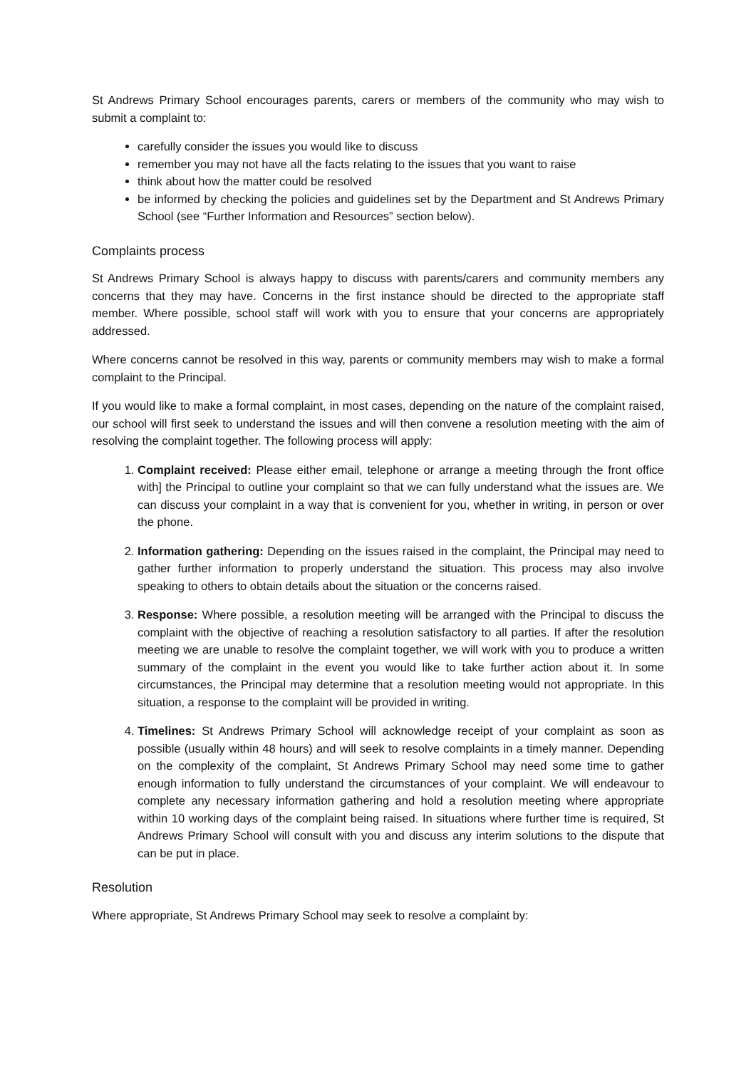St Andrews Primary School encourages parents, carers or members of the community who may wish to submit a complaint to:
carefully consider the issues you would like to discuss
remember you may not have all the facts relating to the issues that you want to raise
think about how the matter could be resolved
be informed by checking the policies and guidelines set by the Department and St Andrews Primary School (see “Further Information and Resources” section below).
Complaints process
St Andrews Primary School is always happy to discuss with parents/carers and community members any concerns that they may have. Concerns in the first instance should be directed to the appropriate staff member. Where possible, school staff will work with you to ensure that your concerns are appropriately addressed.
Where concerns cannot be resolved in this way, parents or community members may wish to make a formal complaint to the Principal.
If you would like to make a formal complaint, in most cases, depending on the nature of the complaint raised, our school will first seek to understand the issues and will then convene a resolution meeting with the aim of resolving the complaint together. The following process will apply:
1. Complaint received: Please either email, telephone or arrange a meeting through the front office with] the Principal to outline your complaint so that we can fully understand what the issues are. We can discuss your complaint in a way that is convenient for you, whether in writing, in person or over the phone.
2. Information gathering: Depending on the issues raised in the complaint, the Principal may need to gather further information to properly understand the situation. This process may also involve speaking to others to obtain details about the situation or the concerns raised.
3. Response: Where possible, a resolution meeting will be arranged with the Principal to discuss the complaint with the objective of reaching a resolution satisfactory to all parties. If after the resolution meeting we are unable to resolve the complaint together, we will work with you to produce a written summary of the complaint in the event you would like to take further action about it. In some circumstances, the Principal may determine that a resolution meeting would not appropriate. In this situation, a response to the complaint will be provided in writing.
4. Timelines: St Andrews Primary School will acknowledge receipt of your complaint as soon as possible (usually within 48 hours) and will seek to resolve complaints in a timely manner. Depending on the complexity of the complaint, St Andrews Primary School may need some time to gather enough information to fully understand the circumstances of your complaint. We will endeavour to complete any necessary information gathering and hold a resolution meeting where appropriate within 10 working days of the complaint being raised. In situations where further time is required, St Andrews Primary School will consult with you and discuss any interim solutions to the dispute that can be put in place.
Resolution
Where appropriate, St Andrews Primary School may seek to resolve a complaint by: